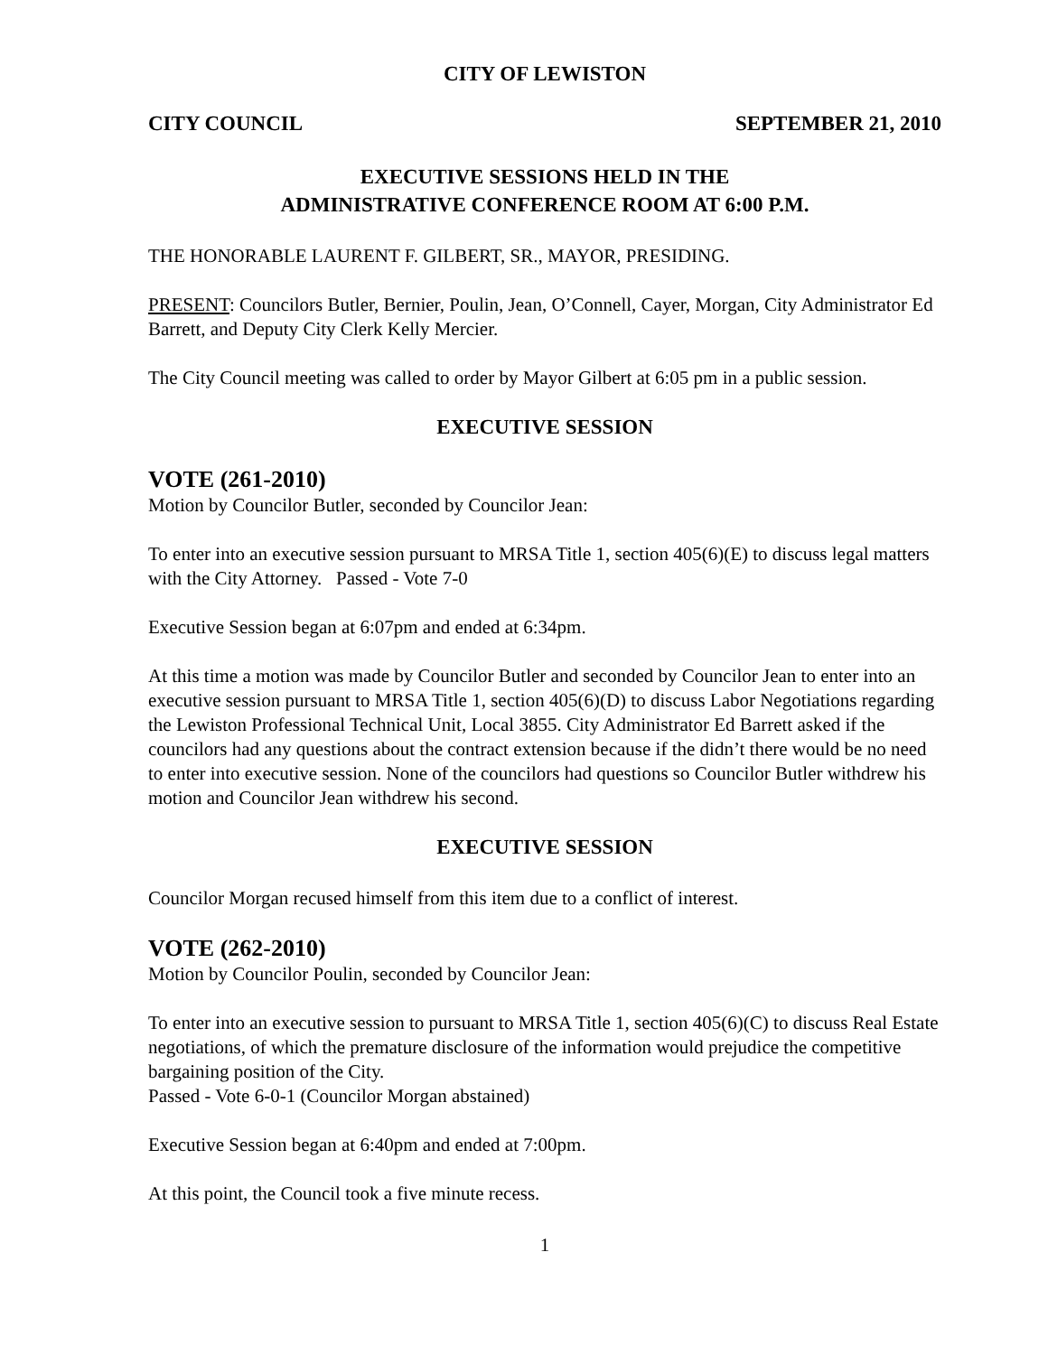CITY OF LEWISTON
CITY COUNCIL SEPTEMBER 21, 2010
EXECUTIVE SESSIONS HELD IN THE
ADMINISTRATIVE CONFERENCE ROOM AT 6:00 P.M.
THE HONORABLE LAURENT F. GILBERT, SR., MAYOR, PRESIDING.
PRESENT: Councilors Butler, Bernier, Poulin, Jean, O’Connell, Cayer, Morgan, City Administrator Ed Barrett, and Deputy City Clerk Kelly Mercier.
The City Council meeting was called to order by Mayor Gilbert at 6:05 pm in a public session.
EXECUTIVE SESSION
VOTE (261-2010)
Motion by Councilor Butler, seconded by Councilor Jean:
To enter into an executive session pursuant to MRSA Title 1, section 405(6)(E) to discuss legal matters with the City Attorney. Passed - Vote 7-0
Executive Session began at 6:07pm and ended at 6:34pm.
At this time a motion was made by Councilor Butler and seconded by Councilor Jean to enter into an executive session pursuant to MRSA Title 1, section 405(6)(D) to discuss Labor Negotiations regarding the Lewiston Professional Technical Unit, Local 3855. City Administrator Ed Barrett asked if the councilors had any questions about the contract extension because if the didn’t there would be no need to enter into executive session. None of the councilors had questions so Councilor Butler withdrew his motion and Councilor Jean withdrew his second.
EXECUTIVE SESSION
Councilor Morgan recused himself from this item due to a conflict of interest.
VOTE (262-2010)
Motion by Councilor Poulin, seconded by Councilor Jean:
To enter into an executive session to pursuant to MRSA Title 1, section 405(6)(C) to discuss Real Estate negotiations, of which the premature disclosure of the information would prejudice the competitive bargaining position of the City.
Passed - Vote 6-0-1 (Councilor Morgan abstained)
Executive Session began at 6:40pm and ended at 7:00pm.
At this point, the Council took a five minute recess.
1